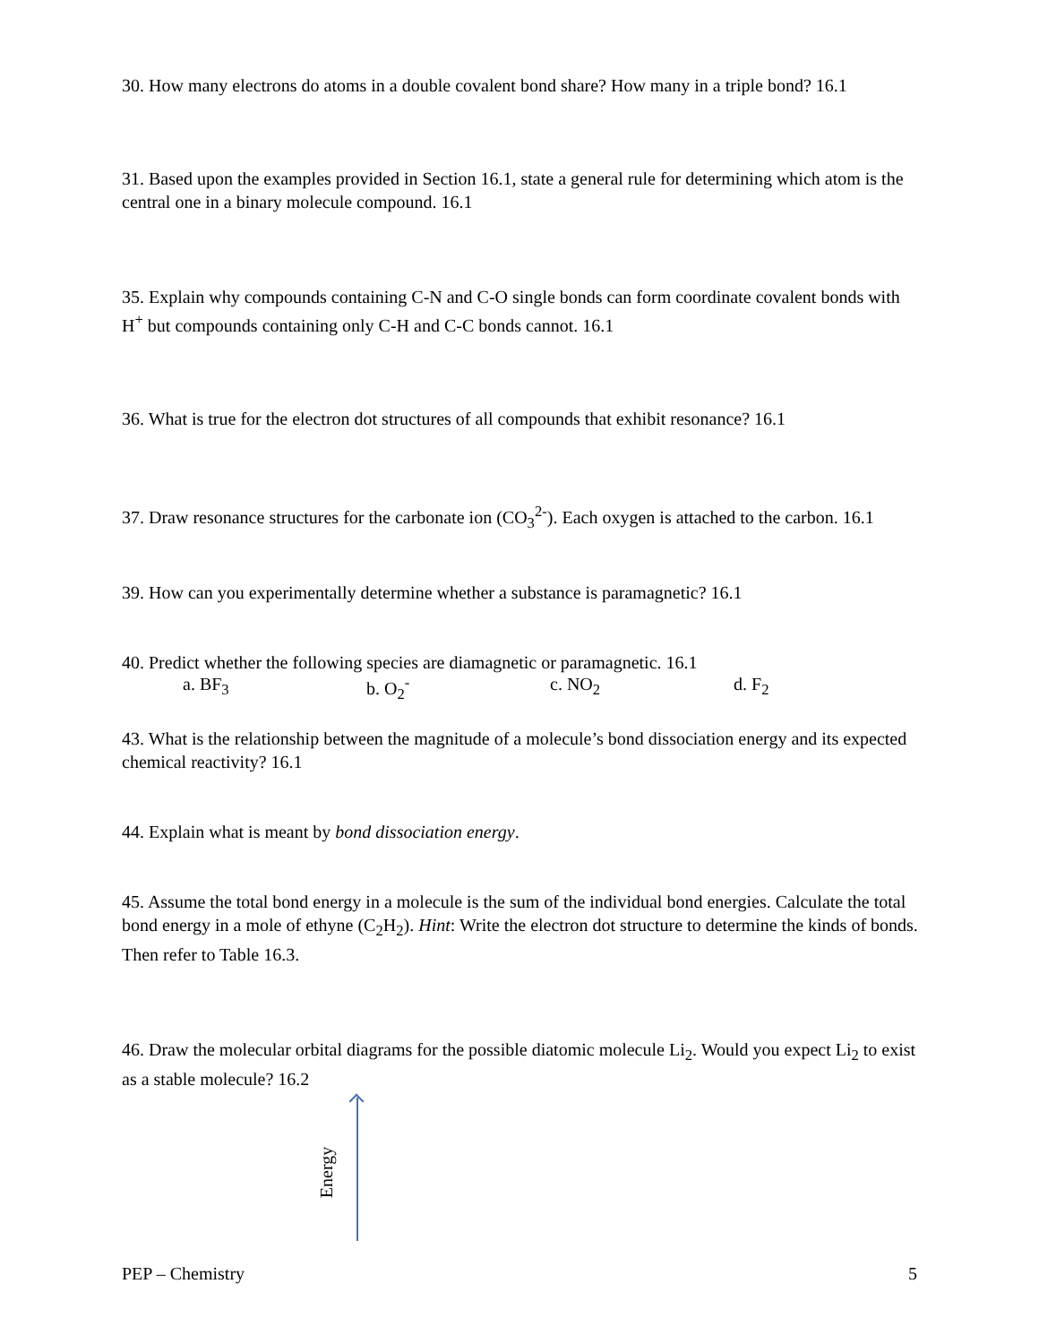30. How many electrons do atoms in a double covalent bond share? How many in a triple bond? 16.1
31. Based upon the examples provided in Section 16.1, state a general rule for determining which atom is the central one in a binary molecule compound. 16.1
35. Explain why compounds containing C-N and C-O single bonds can form coordinate covalent bonds with H<sup>+</sup> but compounds containing only C-H and C-C bonds cannot. 16.1
36. What is true for the electron dot structures of all compounds that exhibit resonance? 16.1
37. Draw resonance structures for the carbonate ion (CO<sub>3</sub><sup>2-</sup>). Each oxygen is attached to the carbon. 16.1
39. How can you experimentally determine whether a substance is paramagnetic? 16.1
40. Predict whether the following species are diamagnetic or paramagnetic. 16.1
a. BF<sub>3</sub> b. O<sub>2</sub><sup>-</sup> c. NO<sub>2</sub> d. F<sub>2</sub>
43. What is the relationship between the magnitude of a molecule’s bond dissociation energy and its expected chemical reactivity? 16.1
44. Explain what is meant by bond dissociation energy.
45. Assume the total bond energy in a molecule is the sum of the individual bond energies. Calculate the total bond energy in a mole of ethyne (C<sub>2</sub>H<sub>2</sub>). Hint: Write the electron dot structure to determine the kinds of bonds. Then refer to Table 16.3.
46. Draw the molecular orbital diagrams for the possible diatomic molecule Li<sub>2</sub>. Would you expect Li<sub>2</sub> to exist as a stable molecule? 16.2
Energy
PEP – Chemistry 5